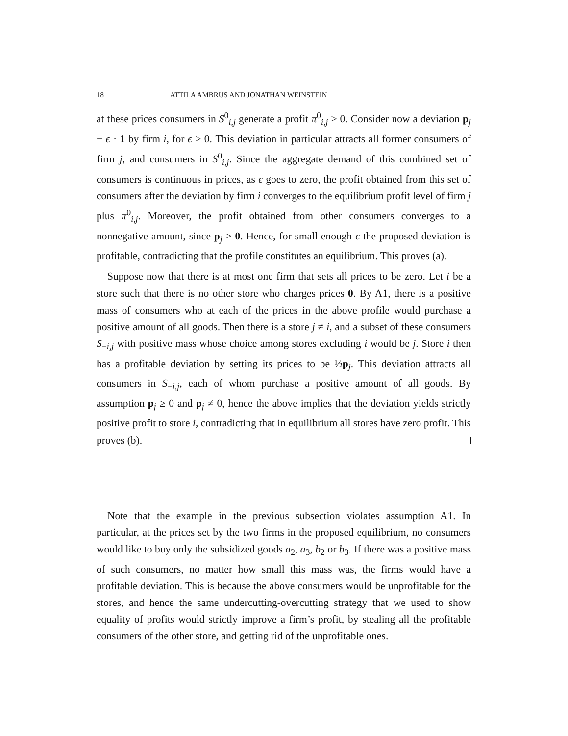18 ATTILA AMBRUS AND JONATHAN WEINSTEIN
at these prices consumers in S<sup>0</sup><sub>i,j</sub> generate a profit π<sup>0</sup><sub>i,j</sub> > 0. Consider now a deviation p<sub>j</sub> − ϵ · 1 by firm i, for ϵ > 0. This deviation in particular attracts all former consumers of firm j, and consumers in S<sup>0</sup><sub>i,j</sub>. Since the aggregate demand of this combined set of consumers is continuous in prices, as ϵ goes to zero, the profit obtained from this set of consumers after the deviation by firm i converges to the equilibrium profit level of firm j plus π<sup>0</sup><sub>i,j</sub>. Moreover, the profit obtained from other consumers converges to a nonnegative amount, since p<sub>j</sub> ≥ 0. Hence, for small enough ϵ the proposed deviation is profitable, contradicting that the profile constitutes an equilibrium. This proves (a).
Suppose now that there is at most one firm that sets all prices to be zero. Let i be a store such that there is no other store who charges prices 0. By A1, there is a positive mass of consumers who at each of the prices in the above profile would purchase a positive amount of all goods. Then there is a store j ≠ i, and a subset of these consumers S<sub>−i,j</sub> with positive mass whose choice among stores excluding i would be j. Store i then has a profitable deviation by setting its prices to be ½p<sub>j</sub>. This deviation attracts all consumers in S<sub>−i,j</sub>, each of whom purchase a positive amount of all goods. By assumption p<sub>j</sub> ≥ 0 and p<sub>j</sub> ≠ 0, hence the above implies that the deviation yields strictly positive profit to store i, contradicting that in equilibrium all stores have zero profit. This proves (b).
Note that the example in the previous subsection violates assumption A1. In particular, at the prices set by the two firms in the proposed equilibrium, no consumers would like to buy only the subsidized goods a<sub>2</sub>, a<sub>3</sub>, b<sub>2</sub> or b<sub>3</sub>. If there was a positive mass of such consumers, no matter how small this mass was, the firms would have a profitable deviation. This is because the above consumers would be unprofitable for the stores, and hence the same undercutting-overcutting strategy that we used to show equality of profits would strictly improve a firm’s profit, by stealing all the profitable consumers of the other store, and getting rid of the unprofitable ones.